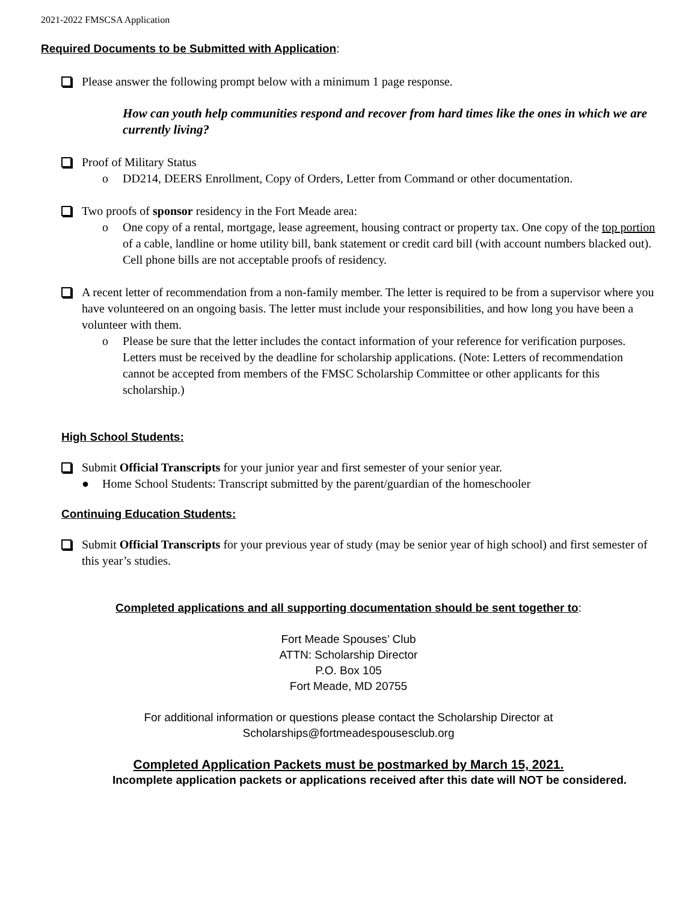2021-2022 FMSCSA Application
Required Documents to be Submitted with Application:
Please answer the following prompt below with a minimum 1 page response.
How can youth help communities respond and recover from hard times like the ones in which we are currently living?
Proof of Military Status
o DD214, DEERS Enrollment, Copy of Orders, Letter from Command or other documentation.
Two proofs of sponsor residency in the Fort Meade area:
o One copy of a rental, mortgage, lease agreement, housing contract or property tax. One copy of the top portion of a cable, landline or home utility bill, bank statement or credit card bill (with account numbers blacked out). Cell phone bills are not acceptable proofs of residency.
A recent letter of recommendation from a non-family member. The letter is required to be from a supervisor where you have volunteered on an ongoing basis. The letter must include your responsibilities, and how long you have been a volunteer with them.
o Please be sure that the letter includes the contact information of your reference for verification purposes. Letters must be received by the deadline for scholarship applications. (Note: Letters of recommendation cannot be accepted from members of the FMSC Scholarship Committee or other applicants for this scholarship.)
High School Students:
Submit Official Transcripts for your junior year and first semester of your senior year.
● Home School Students: Transcript submitted by the parent/guardian of the homeschooler
Continuing Education Students:
Submit Official Transcripts for your previous year of study (may be senior year of high school) and first semester of this year’s studies.
Completed applications and all supporting documentation should be sent together to:
Fort Meade Spouses’ Club
ATTN: Scholarship Director
P.O. Box 105
Fort Meade, MD 20755
For additional information or questions please contact the Scholarship Director at
Scholarships@fortmeadespousesclub.org
Completed Application Packets must be postmarked by March 15, 2021.
Incomplete application packets or applications received after this date will NOT be considered.